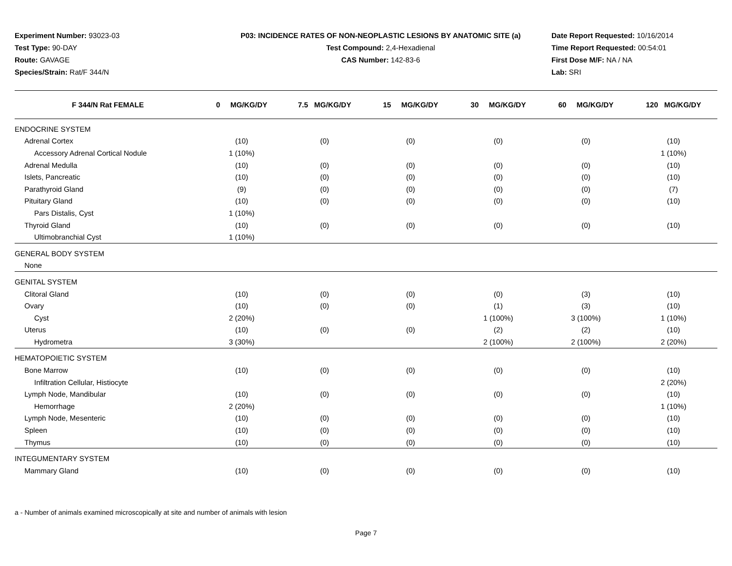Experiment Number: 93023-03
Test Type: 90-DAY
Route: GAVAGE
Species/Strain: Rat/F 344/N
P03: INCIDENCE RATES OF NON-NEOPLASTIC LESIONS BY ANATOMIC SITE (a)
Test Compound: 2,4-Hexadienal
CAS Number: 142-83-6
Date Report Requested: 10/16/2014
Time Report Requested: 00:54:01
First Dose M/F: NA / NA
Lab: SRI
| F 344/N Rat FEMALE | 0 MG/KG/DY | 7.5 MG/KG/DY | 15 MG/KG/DY | 30 MG/KG/DY | 60 MG/KG/DY | 120 MG/KG/DY |
| --- | --- | --- | --- | --- | --- | --- |
| ENDOCRINE SYSTEM | | | | | | |
| Adrenal Cortex | (10) | (0) | (0) | (0) | (0) | (10) |
| Accessory Adrenal Cortical Nodule | 1 (10%) | | | | | 1 (10%) |
| Adrenal Medulla | (10) | (0) | (0) | (0) | (0) | (10) |
| Islets, Pancreatic | (10) | (0) | (0) | (0) | (0) | (10) |
| Parathyroid Gland | (9) | (0) | (0) | (0) | (0) | (7) |
| Pituitary Gland | (10) | (0) | (0) | (0) | (0) | (10) |
| Pars Distalis, Cyst | 1 (10%) | | | | | |
| Thyroid Gland | (10) | (0) | (0) | (0) | (0) | (10) |
| Ultimobranchial Cyst | 1 (10%) | | | | | |
| GENERAL BODY SYSTEM | | | | | | |
| None | | | | | | |
| GENITAL SYSTEM | | | | | | |
| Clitoral Gland | (10) | (0) | (0) | (0) | (3) | (10) |
| Ovary | (10) | (0) | (0) | (1) | (3) | (10) |
| Cyst | 2 (20%) | | | 1 (100%) | 3 (100%) | 1 (10%) |
| Uterus | (10) | (0) | (0) | (2) | (2) | (10) |
| Hydrometra | 3 (30%) | | | 2 (100%) | 2 (100%) | 2 (20%) |
| HEMATOPOIETIC SYSTEM | | | | | | |
| Bone Marrow | (10) | (0) | (0) | (0) | (0) | (10) |
| Infiltration Cellular, Histiocyte | | | | | | 2 (20%) |
| Lymph Node, Mandibular | (10) | (0) | (0) | (0) | (0) | (10) |
| Hemorrhage | 2 (20%) | | | | | 1 (10%) |
| Lymph Node, Mesenteric | (10) | (0) | (0) | (0) | (0) | (10) |
| Spleen | (10) | (0) | (0) | (0) | (0) | (10) |
| Thymus | (10) | (0) | (0) | (0) | (0) | (10) |
| INTEGUMENTARY SYSTEM | | | | | | |
| Mammary Gland | (10) | (0) | (0) | (0) | (0) | (10) |
a - Number of animals examined microscopically at site and number of animals with lesion
Page 7